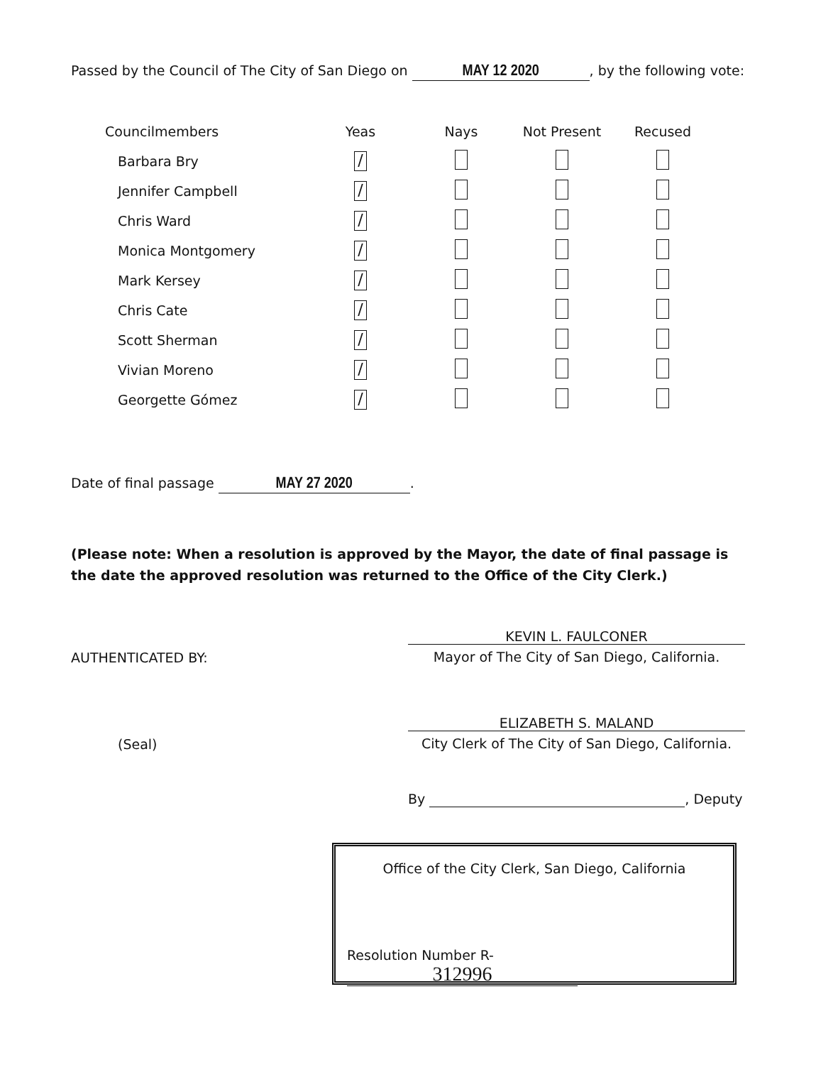Passed by the Council of The City of San Diego on MAY 12 2020, by the following vote:
| Councilmembers | Yeas | Nays | Not Present | Recused |
| --- | --- | --- | --- | --- |
| Barbara Bry | / | | | |
| Jennifer Campbell | / | | | |
| Chris Ward | / | | | |
| Monica Montgomery | / | | | |
| Mark Kersey | / | | | |
| Chris Cate | / | | | |
| Scott Sherman | / | | | |
| Vivian Moreno | / | | | |
| Georgette Gómez | / | | | |
Date of final passage MAY 27 2020.
(Please note: When a resolution is approved by the Mayor, the date of final passage is the date the approved resolution was returned to the Office of the City Clerk.)
AUTHENTICATED BY:
KEVIN L. FAULCONER
Mayor of The City of San Diego, California.
(Seal)
ELIZABETH S. MALAND
City Clerk of The City of San Diego, California.
By , Deputy
Office of the City Clerk, San Diego, California
Resolution Number R- 312996